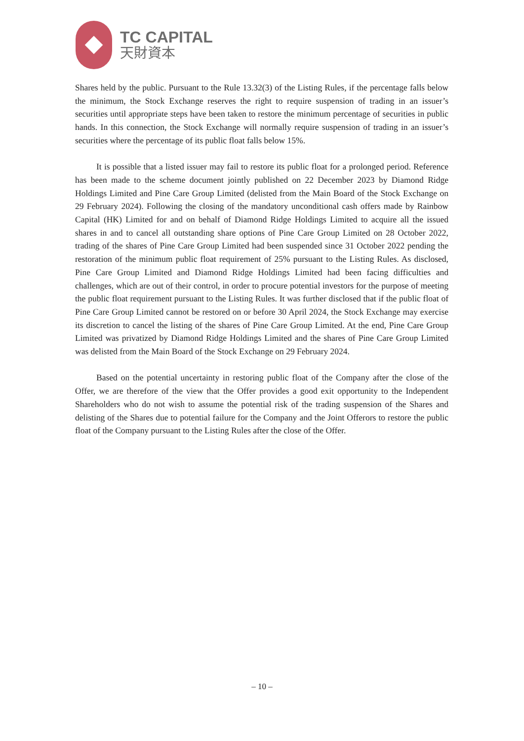TC CAPITAL
天財資本
Shares held by the public. Pursuant to the Rule 13.32(3) of the Listing Rules, if the percentage falls below the minimum, the Stock Exchange reserves the right to require suspension of trading in an issuer’s securities until appropriate steps have been taken to restore the minimum percentage of securities in public hands. In this connection, the Stock Exchange will normally require suspension of trading in an issuer’s securities where the percentage of its public float falls below 15%.
It is possible that a listed issuer may fail to restore its public float for a prolonged period. Reference has been made to the scheme document jointly published on 22 December 2023 by Diamond Ridge Holdings Limited and Pine Care Group Limited (delisted from the Main Board of the Stock Exchange on 29 February 2024). Following the closing of the mandatory unconditional cash offers made by Rainbow Capital (HK) Limited for and on behalf of Diamond Ridge Holdings Limited to acquire all the issued shares in and to cancel all outstanding share options of Pine Care Group Limited on 28 October 2022, trading of the shares of Pine Care Group Limited had been suspended since 31 October 2022 pending the restoration of the minimum public float requirement of 25% pursuant to the Listing Rules. As disclosed, Pine Care Group Limited and Diamond Ridge Holdings Limited had been facing difficulties and challenges, which are out of their control, in order to procure potential investors for the purpose of meeting the public float requirement pursuant to the Listing Rules. It was further disclosed that if the public float of Pine Care Group Limited cannot be restored on or before 30 April 2024, the Stock Exchange may exercise its discretion to cancel the listing of the shares of Pine Care Group Limited. At the end, Pine Care Group Limited was privatized by Diamond Ridge Holdings Limited and the shares of Pine Care Group Limited was delisted from the Main Board of the Stock Exchange on 29 February 2024.
Based on the potential uncertainty in restoring public float of the Company after the close of the Offer, we are therefore of the view that the Offer provides a good exit opportunity to the Independent Shareholders who do not wish to assume the potential risk of the trading suspension of the Shares and delisting of the Shares due to potential failure for the Company and the Joint Offerors to restore the public float of the Company pursuant to the Listing Rules after the close of the Offer.
– 10 –